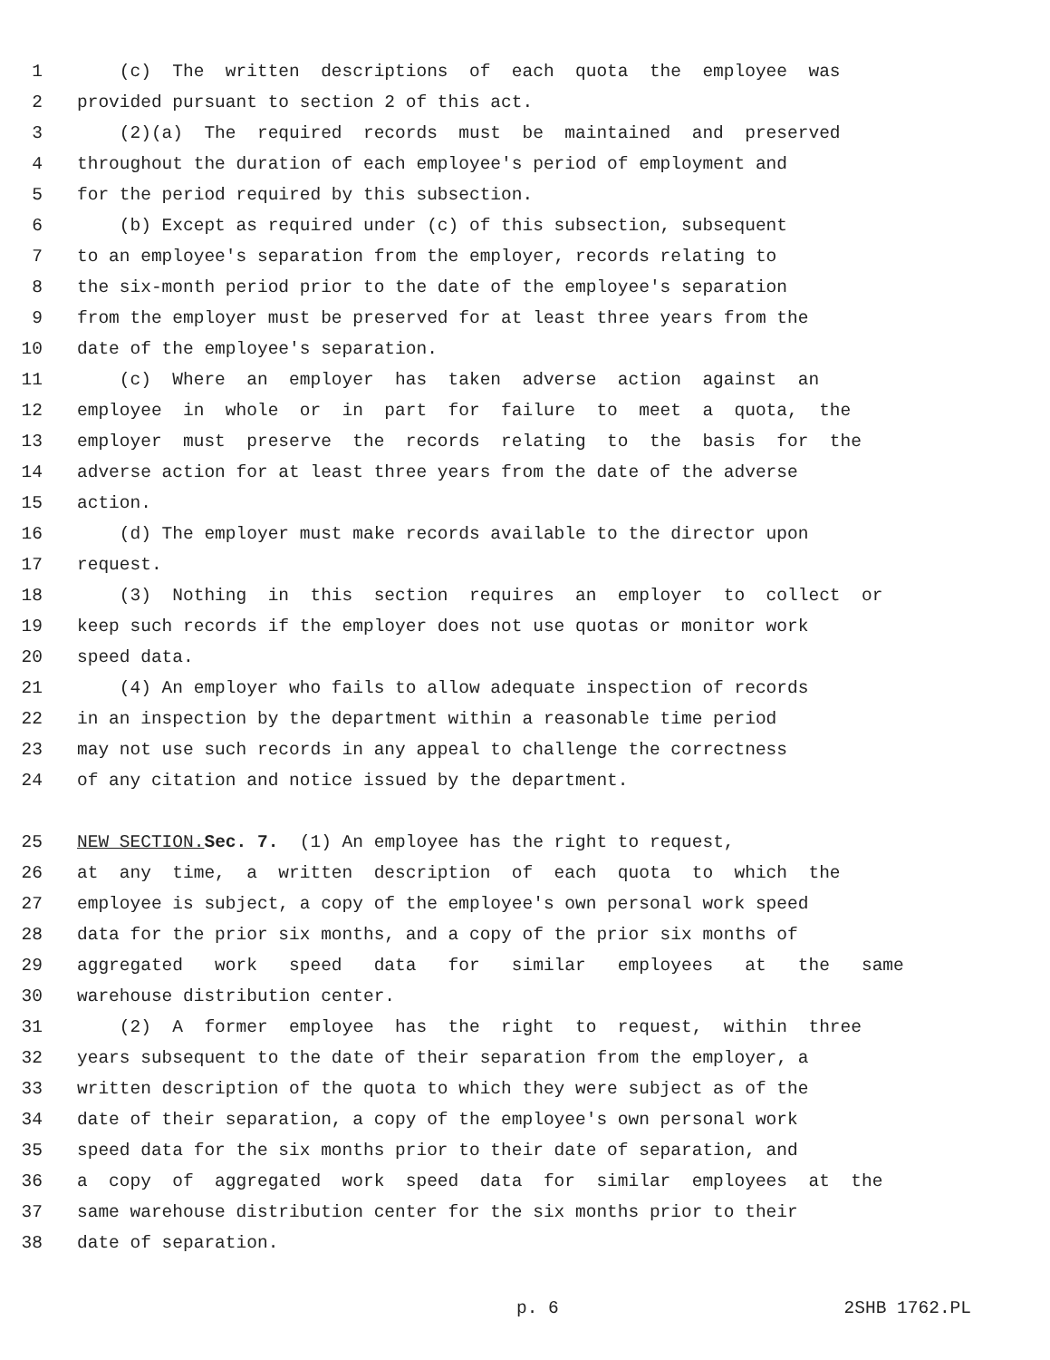1 (c) The written descriptions of each quota the employee was
2 provided pursuant to section 2 of this act.
3 (2)(a) The required records must be maintained and preserved
4 throughout the duration of each employee's period of employment and
5 for the period required by this subsection.
6 (b) Except as required under (c) of this subsection, subsequent
7 to an employee's separation from the employer, records relating to
8 the six-month period prior to the date of the employee's separation
9 from the employer must be preserved for at least three years from the
10 date of the employee's separation.
11 (c) Where an employer has taken adverse action against an
12 employee in whole or in part for failure to meet a quota, the
13 employer must preserve the records relating to the basis for the
14 adverse action for at least three years from the date of the adverse
15 action.
16 (d) The employer must make records available to the director upon
17 request.
18 (3) Nothing in this section requires an employer to collect or
19 keep such records if the employer does not use quotas or monitor work
20 speed data.
21 (4) An employer who fails to allow adequate inspection of records
22 in an inspection by the department within a reasonable time period
23 may not use such records in any appeal to challenge the correctness
24 of any citation and notice issued by the department.
25 NEW SECTION. Sec. 7. (1) An employee has the right to request,
26 at any time, a written description of each quota to which the
27 employee is subject, a copy of the employee's own personal work speed
28 data for the prior six months, and a copy of the prior six months of
29 aggregated work speed data for similar employees at the same
30 warehouse distribution center.
31 (2) A former employee has the right to request, within three
32 years subsequent to the date of their separation from the employer, a
33 written description of the quota to which they were subject as of the
34 date of their separation, a copy of the employee's own personal work
35 speed data for the six months prior to their date of separation, and
36 a copy of aggregated work speed data for similar employees at the
37 same warehouse distribution center for the six months prior to their
38 date of separation.
p. 6 2SHB 1762.PL